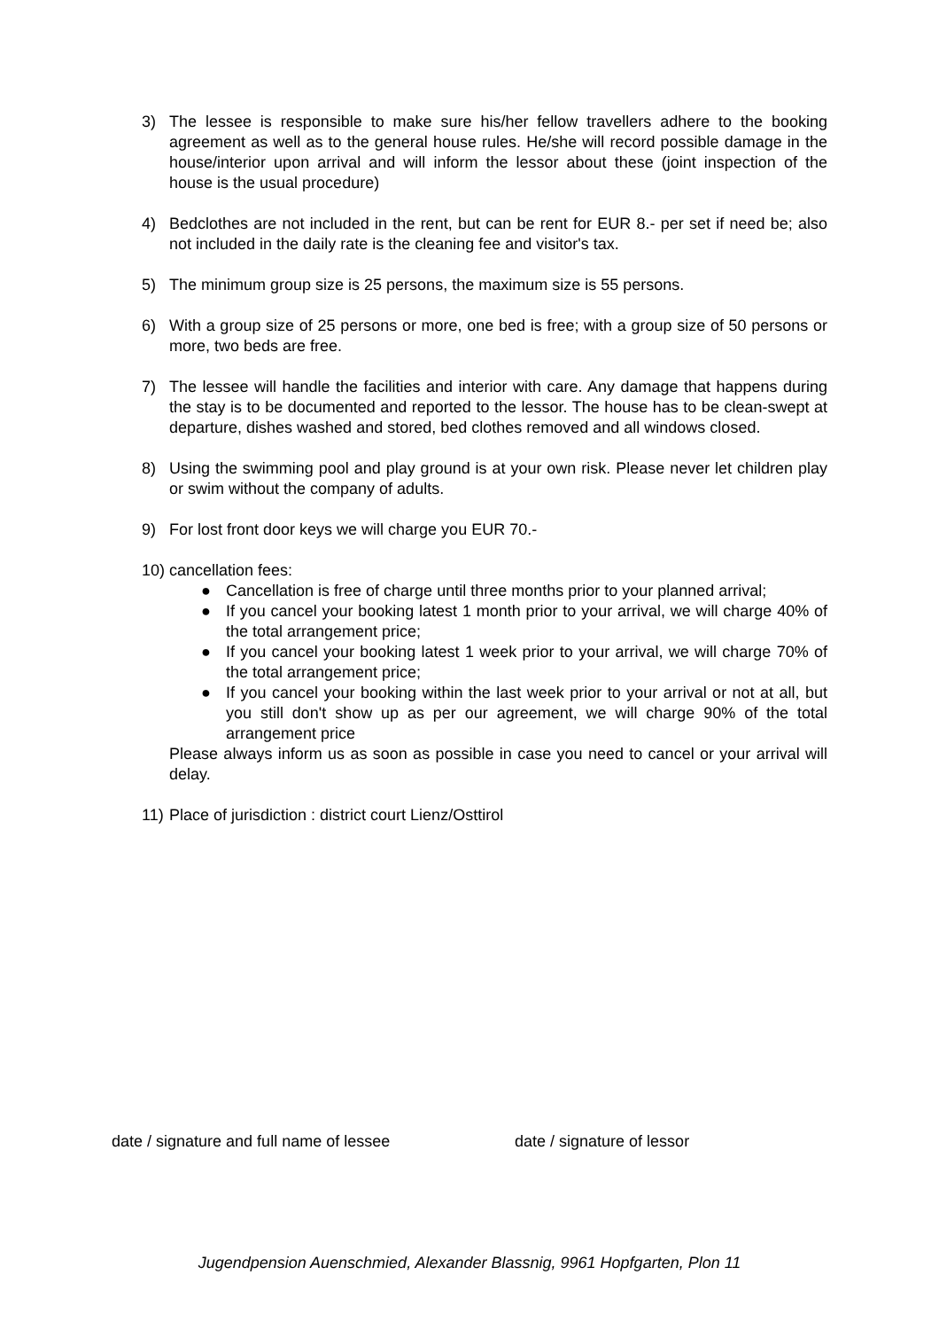3) The lessee is responsible to make sure his/her fellow travellers adhere to the booking agreement as well as to the general house rules. He/she will record possible damage in the house/interior upon arrival and will inform the lessor about these (joint inspection of the house is the usual procedure)
4) Bedclothes are not included in the rent, but can be rent for EUR 8.- per set if need be; also not included in the daily rate is the cleaning fee and visitor's tax.
5) The minimum group size is 25 persons, the maximum size is 55 persons.
6) With a group size of 25 persons or more, one bed is free; with a group size of 50 persons or more, two beds are free.
7) The lessee will handle the facilities and interior with care. Any damage that happens during the stay is to be documented and reported to the lessor. The house has to be clean-swept at departure, dishes washed and stored, bed clothes removed and all windows closed.
8) Using the swimming pool and play ground is at your own risk. Please never let children play or swim without the company of adults.
9) For lost front door keys we will charge you EUR 70.-
10)
cancellation fees:
● Cancellation is free of charge until three months prior to your planned arrival;
● If you cancel your booking latest 1 month prior to your arrival, we will charge 40% of the total arrangement price;
● If you cancel your booking latest 1 week prior to your arrival, we will charge 70% of the total arrangement price;
● If you cancel your booking within the last week prior to your arrival or not at all, but you still don't show up as per our agreement, we will charge 90% of the total arrangement price
Please always inform us as soon as possible in case you need to cancel or your arrival will delay.
11)
Place of jurisdiction : district court Lienz/Osttirol
date / signature and full name of lessee date / signature of lessor
Jugendpension Auenschmied, Alexander Blassnig, 9961 Hopfgarten, Plon 11